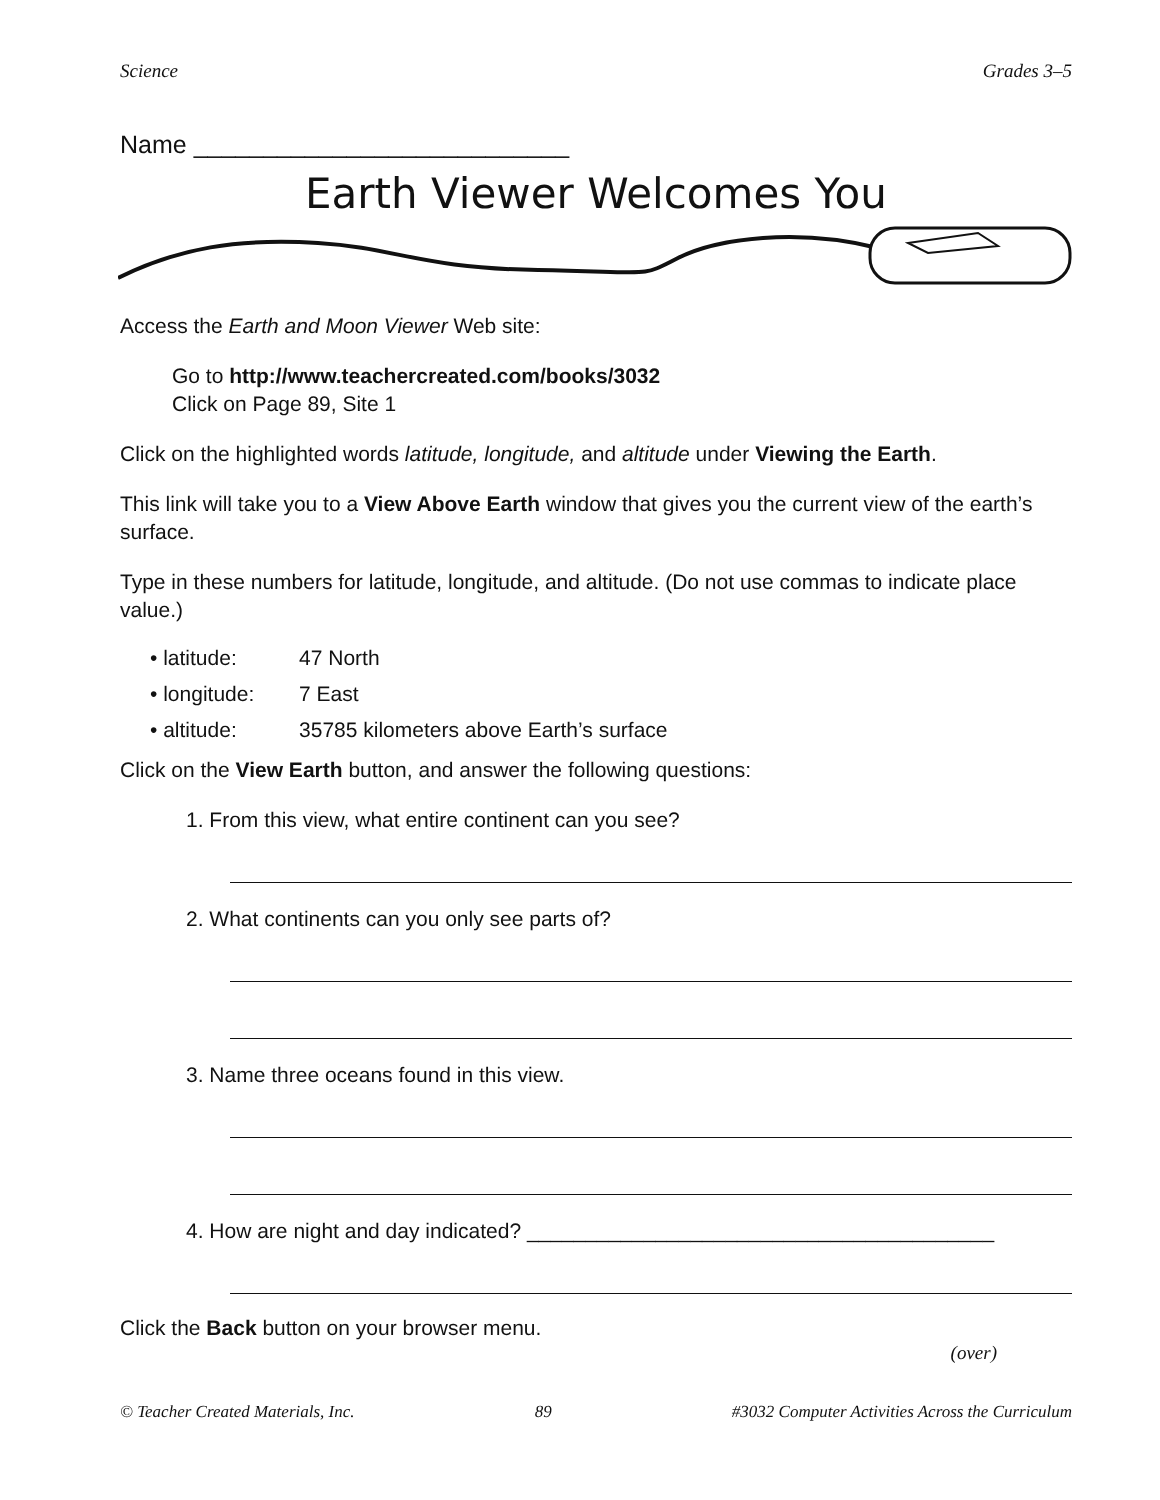Science Grades 3–5
Name ___________________________
Earth Viewer Welcomes You
Access the Earth and Moon Viewer Web site:
Go to http://www.teachercreated.com/books/3032
Click on Page 89, Site 1
Click on the highlighted words latitude, longitude, and altitude under Viewing the Earth.
This link will take you to a View Above Earth window that gives you the current view of the earth’s surface.
Type in these numbers for latitude, longitude, and altitude. (Do not use commas to indicate place value.)
• latitude: 47 North
• longitude: 7 East
• altitude: 35785 kilometers above Earth’s surface
Click on the View Earth button, and answer the following questions:
1. From this view, what entire continent can you see?
2. What continents can you only see parts of?
3. Name three oceans found in this view.
4. How are night and day indicated? ________________________________________
Click the Back button on your browser menu.
(over)
© Teacher Created Materials, Inc. 89 #3032 Computer Activities Across the Curriculum